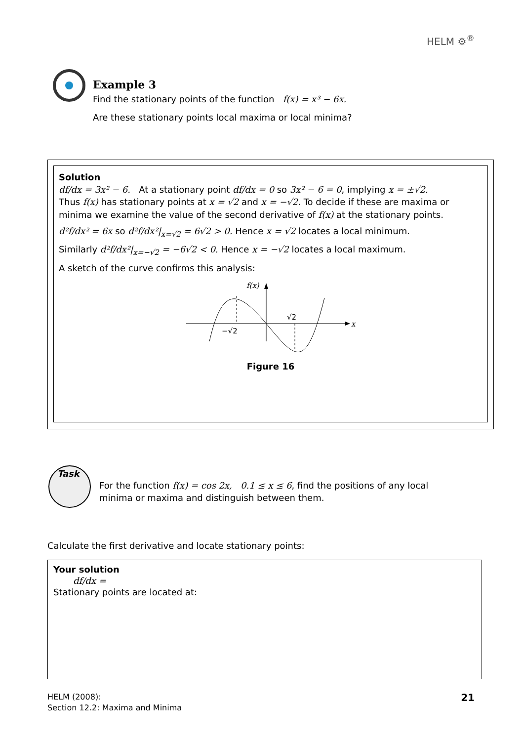HELM ⚙<sup>®</sup>
Example 3
Find the stationary points of the function f(x) = x³ − 6x.
Are these stationary points local maxima or local minima?
Solution
df/dx = 3x² − 6. At a stationary point df/dx = 0 so 3x² − 6 = 0, implying x = ±√2.
Thus f(x) has stationary points at x = √2 and x = −√2. To decide if these are maxima or minima we examine the value of the second derivative of f(x) at the stationary points.
d²f/dx² = 6x so d²f/dx²|<sub>x=√2</sub> = 6√2 > 0. Hence x = √2 locates a local minimum.
Similarly d²f/dx²|<sub>x=−√2</sub> = −6√2 < 0. Hence x = −√2 locates a local maximum.
A sketch of the curve confirms this analysis:
f(x)
x
−√2
√2
Figure 16
Task
For the function f(x) = cos 2x, 0.1 ≤ x ≤ 6, find the positions of any local minima or maxima and distinguish between them.
Calculate the first derivative and locate stationary points:
Your solution
df/dx =
Stationary points are located at:
HELM (2008):
Section 12.2: Maxima and Minima
21